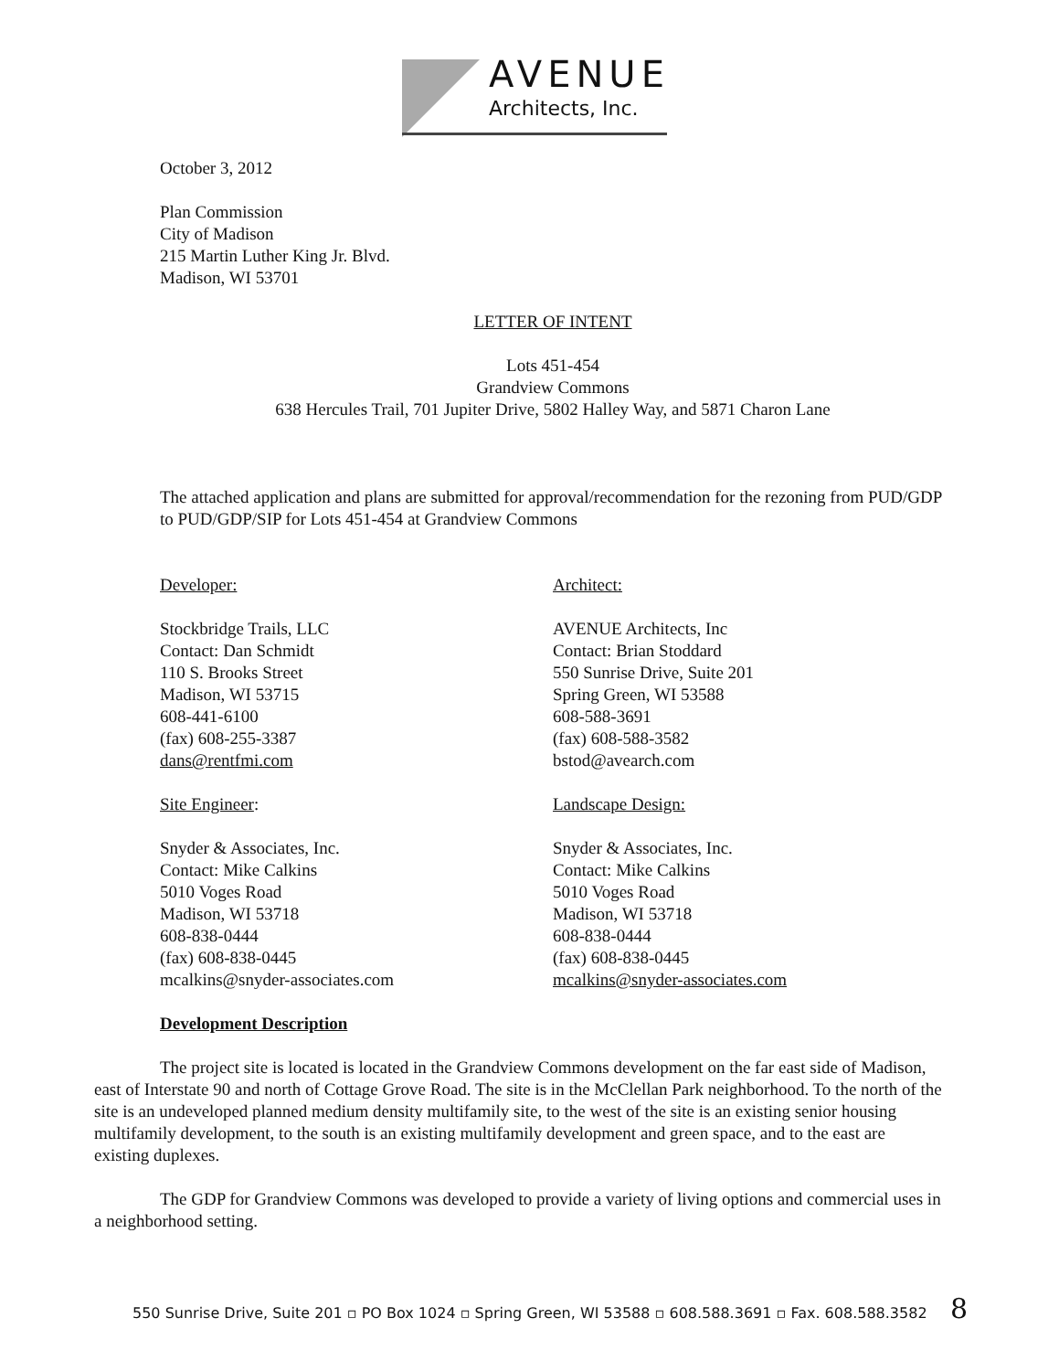AVENUE
Architects, Inc.
October 3, 2012
Plan Commission
City of Madison
215 Martin Luther King Jr. Blvd.
Madison, WI 53701
LETTER OF INTENT
Lots 451-454
Grandview Commons
638 Hercules Trail, 701 Jupiter Drive, 5802 Halley Way, and 5871 Charon Lane
The attached application and plans are submitted for approval/recommendation for the rezoning from PUD/GDP to PUD/GDP/SIP for Lots 451-454 at Grandview Commons
Developer:
Stockbridge Trails, LLC
Contact: Dan Schmidt
110 S. Brooks Street
Madison, WI 53715
608-441-6100
(fax) 608-255-3387
dans@rentfmi.com
Architect:
AVENUE Architects, Inc
Contact: Brian Stoddard
550 Sunrise Drive, Suite 201
Spring Green, WI 53588
608-588-3691
(fax) 608-588-3582
bstod@avearch.com
Site Engineer:
Snyder & Associates, Inc.
Contact: Mike Calkins
5010 Voges Road
Madison, WI 53718
608-838-0444
(fax) 608-838-0445
mcalkins@snyder-associates.com
Landscape Design:
Snyder & Associates, Inc.
Contact: Mike Calkins
5010 Voges Road
Madison, WI 53718
608-838-0444
(fax) 608-838-0445
mcalkins@snyder-associates.com
Development Description
The project site is located is located in the Grandview Commons development on the far east side of Madison, east of Interstate 90 and north of Cottage Grove Road. The site is in the McClellan Park neighborhood. To the north of the site is an undeveloped planned medium density multifamily site, to the west of the site is an existing senior housing multifamily development, to the south is an existing multifamily development and green space, and to the east are existing duplexes.
The GDP for Grandview Commons was developed to provide a variety of living options and commercial uses in a neighborhood setting.
550 Sunrise Drive, Suite 201 ▫ PO Box 1024 ▫ Spring Green, WI 53588 ▫ 608.588.3691 ▫ Fax. 608.588.3582 8